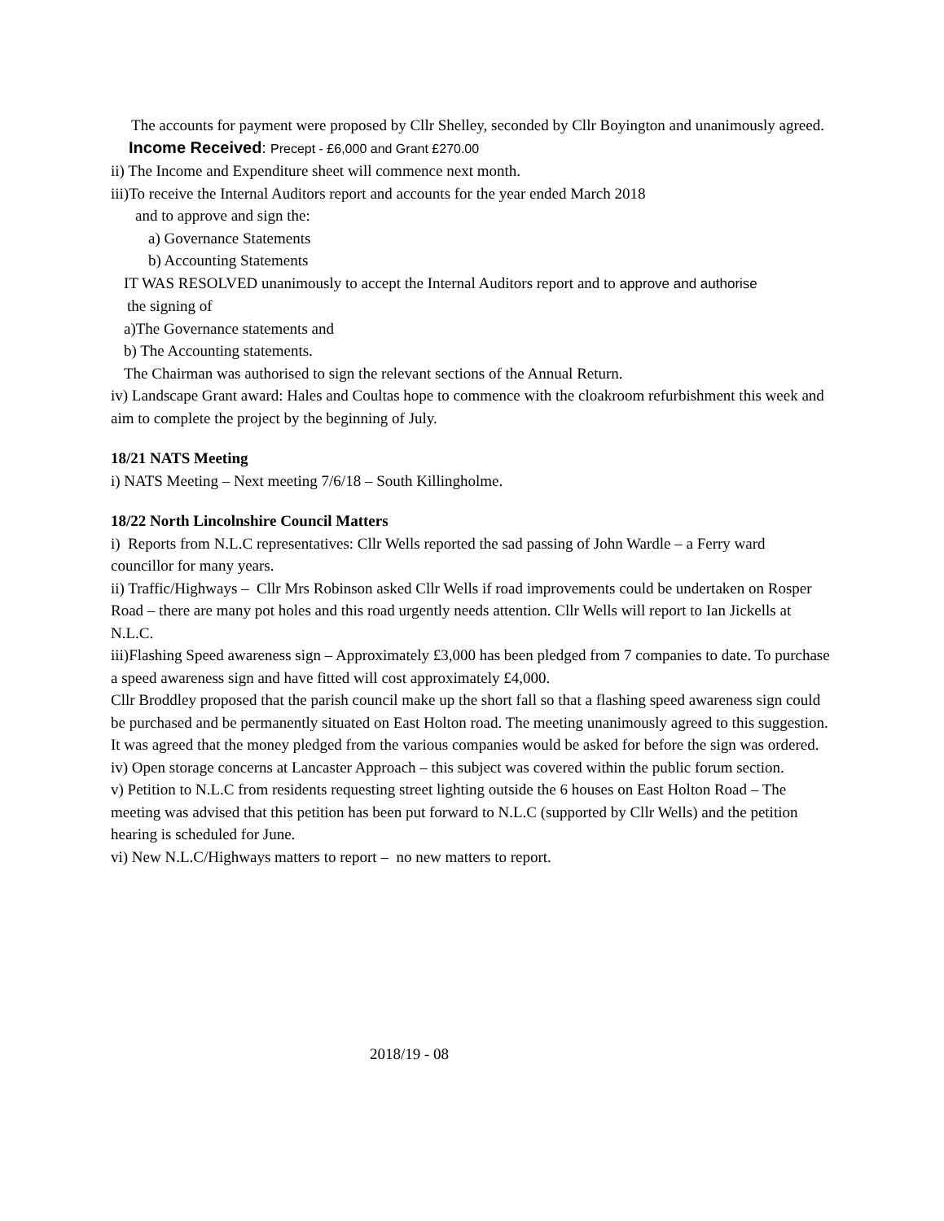The accounts for payment were proposed by Cllr Shelley, seconded by Cllr Boyington and unanimously agreed.
Income Received: Precept - £6,000 and Grant £270.00
ii) The Income and Expenditure sheet will commence next month.
iii)To receive the Internal Auditors report and accounts for the year ended March 2018
and to approve and sign the:
a) Governance Statements
b) Accounting Statements
IT WAS RESOLVED unanimously to accept the Internal Auditors report and to approve and authorise
the signing of
a)The Governance statements and
b) The Accounting statements.
The Chairman was authorised to sign the relevant sections of the Annual Return.
iv) Landscape Grant award: Hales and Coultas hope to commence with the cloakroom refurbishment this week and aim to complete the project by the beginning of July.
18/21 NATS Meeting
i) NATS Meeting – Next meeting 7/6/18 – South Killingholme.
18/22 North Lincolnshire Council Matters
i) Reports from N.L.C representatives: Cllr Wells reported the sad passing of John Wardle – a Ferry ward councillor for many years.
ii) Traffic/Highways – Cllr Mrs Robinson asked Cllr Wells if road improvements could be undertaken on Rosper Road – there are many pot holes and this road urgently needs attention. Cllr Wells will report to Ian Jickells at N.L.C.
iii)Flashing Speed awareness sign – Approximately £3,000 has been pledged from 7 companies to date. To purchase a speed awareness sign and have fitted will cost approximately £4,000.
Cllr Broddley proposed that the parish council make up the short fall so that a flashing speed awareness sign could be purchased and be permanently situated on East Holton road. The meeting unanimously agreed to this suggestion. It was agreed that the money pledged from the various companies would be asked for before the sign was ordered.
iv) Open storage concerns at Lancaster Approach – this subject was covered within the public forum section.
v) Petition to N.L.C from residents requesting street lighting outside the 6 houses on East Holton Road – The meeting was advised that this petition has been put forward to N.L.C (supported by Cllr Wells) and the petition hearing is scheduled for June.
vi) New N.L.C/Highways matters to report – no new matters to report.
2018/19 - 08